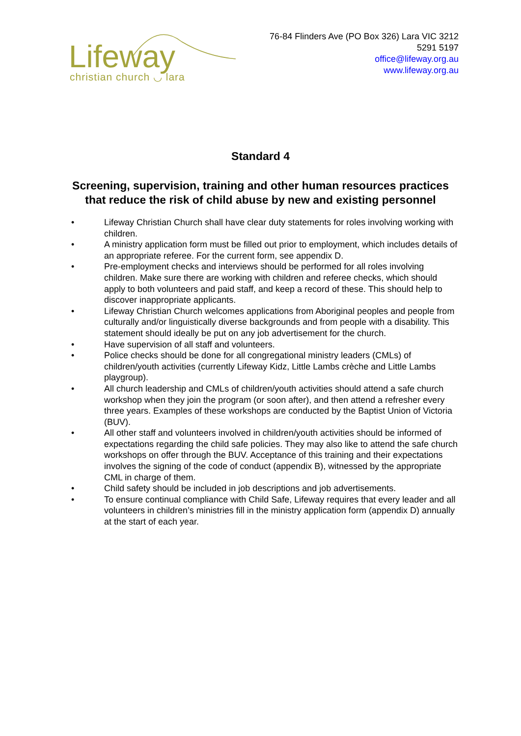Lifeway christian church ◡ lara
76-84 Flinders Ave (PO Box 326) Lara VIC 3212
5291 5197
office@lifeway.org.au
www.lifeway.org.au
Standard 4
Screening, supervision, training and other human resources practices that reduce the risk of child abuse by new and existing personnel
• Lifeway Christian Church shall have clear duty statements for roles involving working with children.
• A ministry application form must be filled out prior to employment, which includes details of an appropriate referee. For the current form, see appendix D.
• Pre-employment checks and interviews should be performed for all roles involving children. Make sure there are working with children and referee checks, which should apply to both volunteers and paid staff, and keep a record of these. This should help to discover inappropriate applicants.
• Lifeway Christian Church welcomes applications from Aboriginal peoples and people from culturally and/or linguistically diverse backgrounds and from people with a disability. This statement should ideally be put on any job advertisement for the church.
• Have supervision of all staff and volunteers.
• Police checks should be done for all congregational ministry leaders (CMLs) of children/youth activities (currently Lifeway Kidz, Little Lambs crèche and Little Lambs playgroup).
• All church leadership and CMLs of children/youth activities should attend a safe church workshop when they join the program (or soon after), and then attend a refresher every three years. Examples of these workshops are conducted by the Baptist Union of Victoria (BUV).
• All other staff and volunteers involved in children/youth activities should be informed of expectations regarding the child safe policies. They may also like to attend the safe church workshops on offer through the BUV. Acceptance of this training and their expectations involves the signing of the code of conduct (appendix B), witnessed by the appropriate CML in charge of them.
• Child safety should be included in job descriptions and job advertisements.
• To ensure continual compliance with Child Safe, Lifeway requires that every leader and all volunteers in children’s ministries fill in the ministry application form (appendix D) annually at the start of each year.